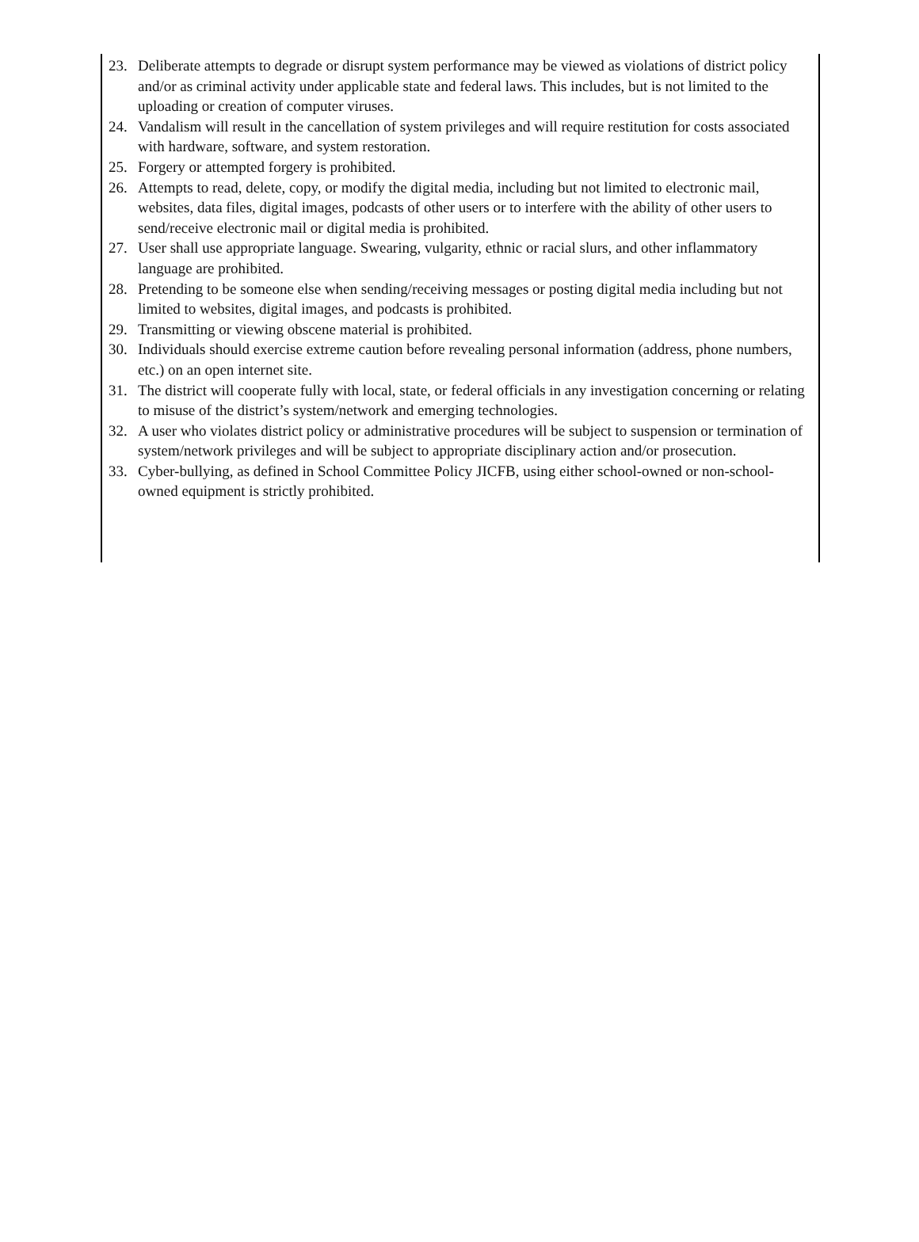23. Deliberate attempts to degrade or disrupt system performance may be viewed as violations of district policy and/or as criminal activity under applicable state and federal laws. This includes, but is not limited to the uploading or creation of computer viruses.
24. Vandalism will result in the cancellation of system privileges and will require restitution for costs associated with hardware, software, and system restoration.
25. Forgery or attempted forgery is prohibited.
26. Attempts to read, delete, copy, or modify the digital media, including but not limited to electronic mail, websites, data files, digital images, podcasts of other users or to interfere with the ability of other users to send/receive electronic mail or digital media is prohibited.
27. User shall use appropriate language. Swearing, vulgarity, ethnic or racial slurs, and other inflammatory language are prohibited.
28. Pretending to be someone else when sending/receiving messages or posting digital media including but not limited to websites, digital images, and podcasts is prohibited.
29. Transmitting or viewing obscene material is prohibited.
30. Individuals should exercise extreme caution before revealing personal information (address, phone numbers, etc.) on an open internet site.
31. The district will cooperate fully with local, state, or federal officials in any investigation concerning or relating to misuse of the district’s system/network and emerging technologies.
32. A user who violates district policy or administrative procedures will be subject to suspension or termination of system/network privileges and will be subject to appropriate disciplinary action and/or prosecution.
33. Cyber-bullying, as defined in School Committee Policy JICFB, using either school-owned or non-school-owned equipment is strictly prohibited.